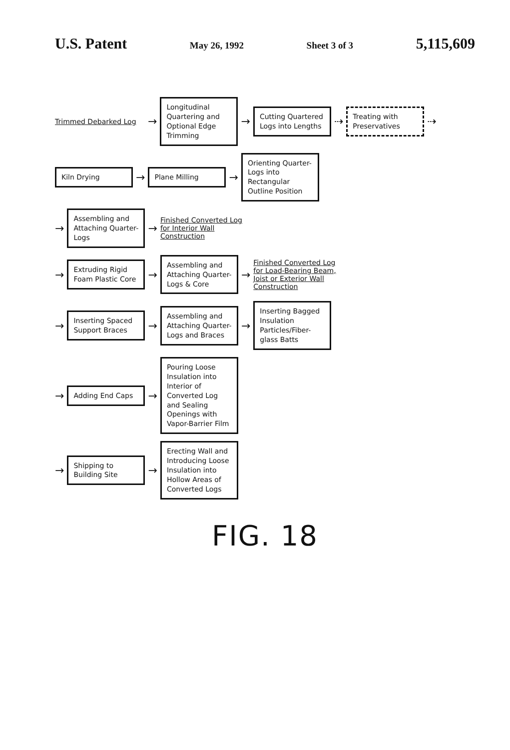U.S. Patent May 26, 1992 Sheet 3 of 3 5,115,609
Trimmed Debarked Log
→
Longitudinal Quartering and Optional Edge Trimming
→
Cutting Quartered Logs into Lengths
⇢
Treating with Preservatives
⇢
Kiln Drying
→
Plane Milling
→
Orienting Quarter-Logs into Rectangular Outline Position
→
Assembling and Attaching Quarter-Logs
→
Finished Converted Log for Interior Wall Construction
→
Extruding Rigid Foam Plastic Core
→
Assembling and Attaching Quarter-Logs & Core
→
Finished Converted Log for Load-Bearing Beam, Joist or Exterior Wall Construction
→
Inserting Spaced Support Braces
→
Assembling and Attaching Quarter-Logs and Braces
→
Inserting Bagged Insulation Particles/Fiber-glass Batts
→
Adding End Caps
→
Pouring Loose Insulation into Interior of Converted Log and Sealing Openings with Vapor-Barrier Film
→
Shipping to Building Site
→
Erecting Wall and Introducing Loose Insulation into Hollow Areas of Converted Logs
FIG. 18